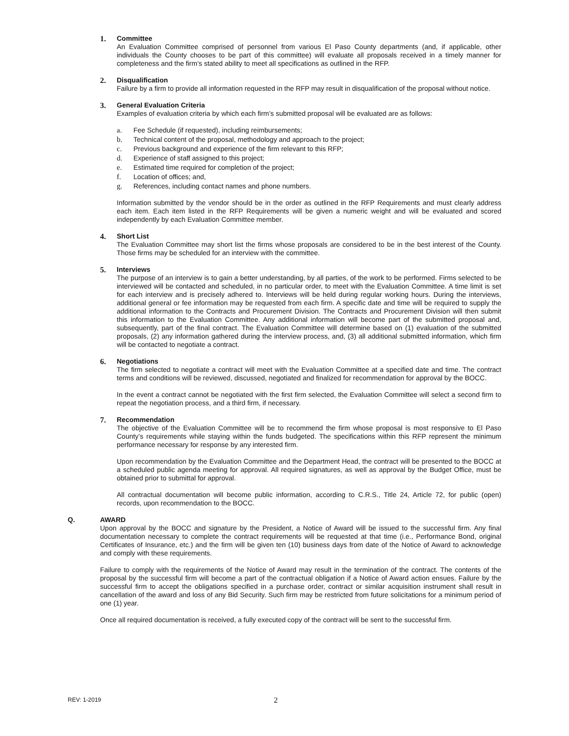1. Committee
An Evaluation Committee comprised of personnel from various El Paso County departments (and, if applicable, other individuals the County chooses to be part of this committee) will evaluate all proposals received in a timely manner for completeness and the firm’s stated ability to meet all specifications as outlined in the RFP.
2. Disqualification
Failure by a firm to provide all information requested in the RFP may result in disqualification of the proposal without notice.
3. General Evaluation Criteria
Examples of evaluation criteria by which each firm’s submitted proposal will be evaluated are as follows:
a. Fee Schedule (if requested), including reimbursements;
b. Technical content of the proposal, methodology and approach to the project;
c. Previous background and experience of the firm relevant to this RFP;
d. Experience of staff assigned to this project;
e. Estimated time required for completion of the project;
f. Location of offices; and,
g. References, including contact names and phone numbers.
Information submitted by the vendor should be in the order as outlined in the RFP Requirements and must clearly address each item. Each item listed in the RFP Requirements will be given a numeric weight and will be evaluated and scored independently by each Evaluation Committee member.
4. Short List
The Evaluation Committee may short list the firms whose proposals are considered to be in the best interest of the County. Those firms may be scheduled for an interview with the committee.
5. Interviews
The purpose of an interview is to gain a better understanding, by all parties, of the work to be performed. Firms selected to be interviewed will be contacted and scheduled, in no particular order, to meet with the Evaluation Committee. A time limit is set for each interview and is precisely adhered to. Interviews will be held during regular working hours. During the interviews, additional general or fee information may be requested from each firm. A specific date and time will be required to supply the additional information to the Contracts and Procurement Division. The Contracts and Procurement Division will then submit this information to the Evaluation Committee. Any additional information will become part of the submitted proposal and, subsequently, part of the final contract. The Evaluation Committee will determine based on (1) evaluation of the submitted proposals, (2) any information gathered during the interview process, and, (3) all additional submitted information, which firm will be contacted to negotiate a contract.
6. Negotiations
The firm selected to negotiate a contract will meet with the Evaluation Committee at a specified date and time. The contract terms and conditions will be reviewed, discussed, negotiated and finalized for recommendation for approval by the BOCC.
In the event a contract cannot be negotiated with the first firm selected, the Evaluation Committee will select a second firm to repeat the negotiation process, and a third firm, if necessary.
7. Recommendation
The objective of the Evaluation Committee will be to recommend the firm whose proposal is most responsive to El Paso County’s requirements while staying within the funds budgeted. The specifications within this RFP represent the minimum performance necessary for response by any interested firm.
Upon recommendation by the Evaluation Committee and the Department Head, the contract will be presented to the BOCC at a scheduled public agenda meeting for approval. All required signatures, as well as approval by the Budget Office, must be obtained prior to submittal for approval.
All contractual documentation will become public information, according to C.R.S., Title 24, Article 72, for public (open) records, upon recommendation to the BOCC.
Q. AWARD
Upon approval by the BOCC and signature by the President, a Notice of Award will be issued to the successful firm. Any final documentation necessary to complete the contract requirements will be requested at that time (i.e., Performance Bond, original Certificates of Insurance, etc.) and the firm will be given ten (10) business days from date of the Notice of Award to acknowledge and comply with these requirements.
Failure to comply with the requirements of the Notice of Award may result in the termination of the contract. The contents of the proposal by the successful firm will become a part of the contractual obligation if a Notice of Award action ensues. Failure by the successful firm to accept the obligations specified in a purchase order, contract or similar acquisition instrument shall result in cancellation of the award and loss of any Bid Security. Such firm may be restricted from future solicitations for a minimum period of one (1) year.
Once all required documentation is received, a fully executed copy of the contract will be sent to the successful firm.
REV: 1-2019 2